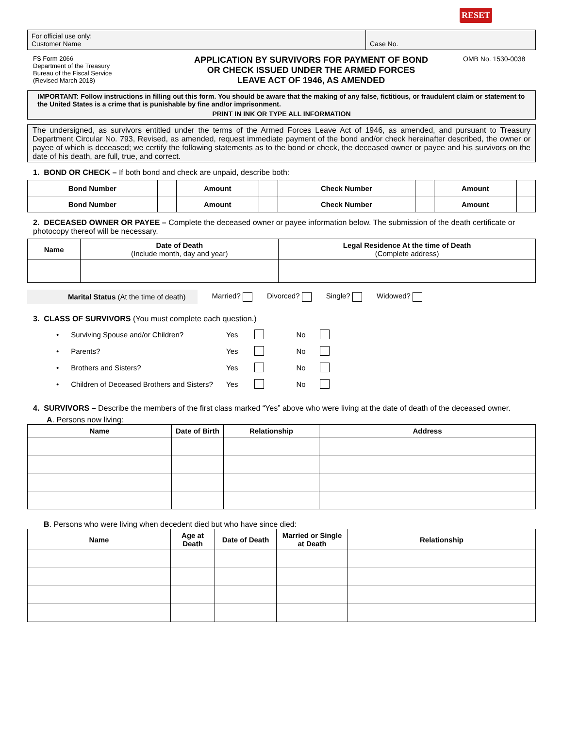RESET
| For official use only: Customer Name | Case No. |
FS Form 2066
Department of the Treasury
Bureau of the Fiscal Service
(Revised March 2018)
APPLICATION BY SURVIVORS FOR PAYMENT OF BOND
OR CHECK ISSUED UNDER THE ARMED FORCES
LEAVE ACT OF 1946, AS AMENDED
OMB No. 1530-0038
IMPORTANT: Follow instructions in filling out this form. You should be aware that the making of any false, fictitious, or fraudulent claim or statement to the United States is a crime that is punishable by fine and/or imprisonment.
PRINT IN INK OR TYPE ALL INFORMATION
The undersigned, as survivors entitled under the terms of the Armed Forces Leave Act of 1946, as amended, and pursuant to Treasury Department Circular No. 793, Revised, as amended, request immediate payment of the bond and/or check hereinafter described, the owner or payee of which is deceased; we certify the following statements as to the bond or check, the deceased owner or payee and his survivors on the date of his death, are full, true, and correct.
1. BOND OR CHECK – If both bond and check are unpaid, describe both:
| Bond Number | | Amount | | Check Number | | Amount | |
| Bond Number | | Amount | | Check Number | | Amount | |
2. DECEASED OWNER OR PAYEE – Complete the deceased owner or payee information below. The submission of the death certificate or photocopy thereof will be necessary.
| Name | Date of Death (Include month, day and year) | Legal Residence At the time of Death (Complete address) |
| --- | --- | --- |
Marital Status (At the time of death) Married? Divorced? Single? Widowed?
3. CLASS OF SURVIVORS (You must complete each question.)
• Surviving Spouse and/or Children? Yes No
• Parents? Yes No
• Brothers and Sisters? Yes No
• Children of Deceased Brothers and Sisters? Yes No
4. SURVIVORS – Describe the members of the first class marked “Yes” above who were living at the date of death of the deceased owner.
A. Persons now living:
| Name | Date of Birth | Relationship | Address |
| --- | --- | --- | --- |
B. Persons who were living when decedent died but who have since died:
| Name | Age at Death | Date of Death | Married or Single at Death | Relationship |
| --- | --- | --- | --- | --- |